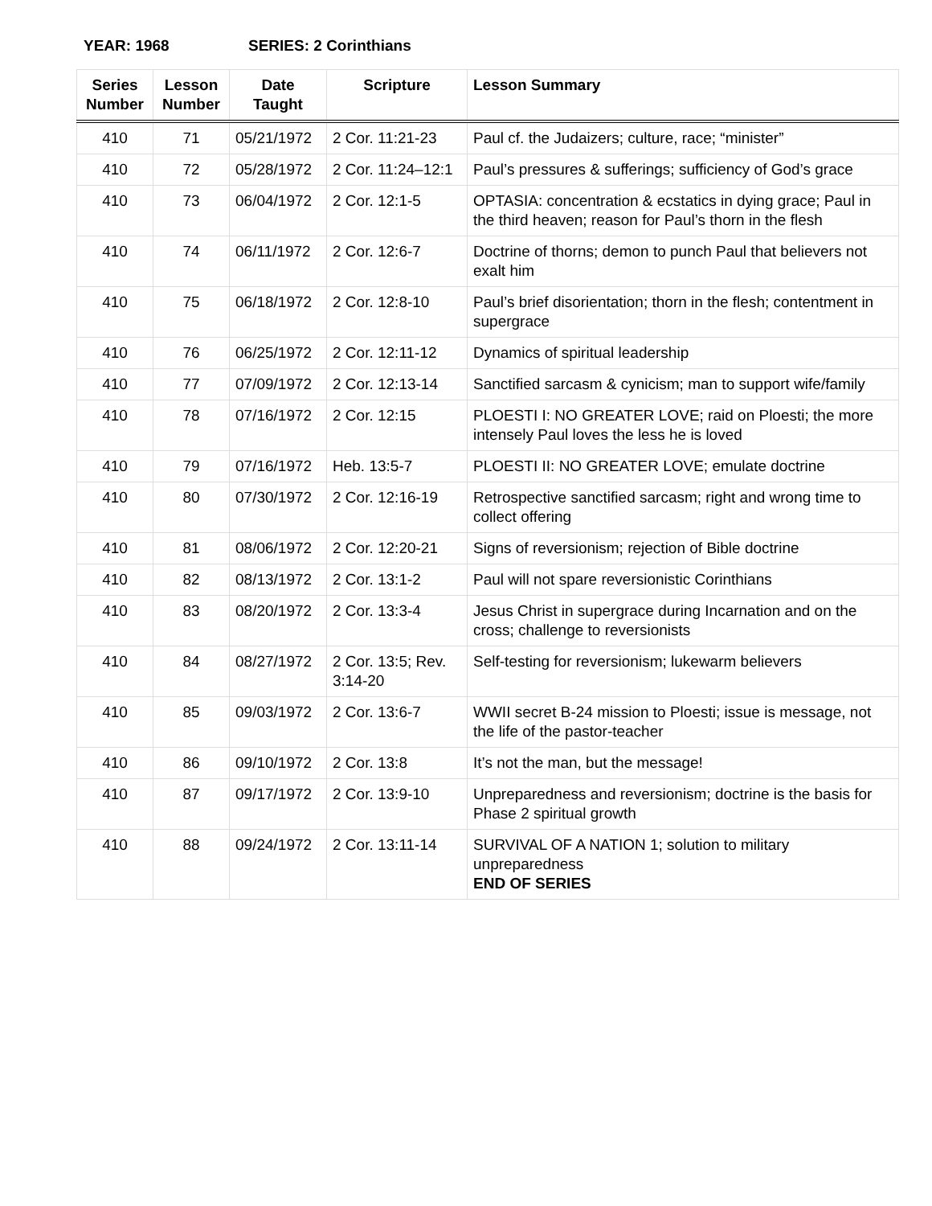YEAR: 1968 SERIES: 2 Corinthians
| Series Number | Lesson Number | Date Taught | Scripture | Lesson Summary |
| --- | --- | --- | --- | --- |
| 410 | 71 | 05/21/1972 | 2 Cor. 11:21-23 | Paul cf. the Judaizers; culture, race; “minister” |
| 410 | 72 | 05/28/1972 | 2 Cor. 11:24–12:1 | Paul’s pressures & sufferings; sufficiency of God’s grace |
| 410 | 73 | 06/04/1972 | 2 Cor. 12:1-5 | OPTASIA: concentration & ecstatics in dying grace; Paul in the third heaven; reason for Paul’s thorn in the flesh |
| 410 | 74 | 06/11/1972 | 2 Cor. 12:6-7 | Doctrine of thorns; demon to punch Paul that believers not exalt him |
| 410 | 75 | 06/18/1972 | 2 Cor. 12:8-10 | Paul’s brief disorientation; thorn in the flesh; contentment in supergrace |
| 410 | 76 | 06/25/1972 | 2 Cor. 12:11-12 | Dynamics of spiritual leadership |
| 410 | 77 | 07/09/1972 | 2 Cor. 12:13-14 | Sanctified sarcasm & cynicism; man to support wife/family |
| 410 | 78 | 07/16/1972 | 2 Cor. 12:15 | PLOESTI I: NO GREATER LOVE; raid on Ploesti; the more intensely Paul loves the less he is loved |
| 410 | 79 | 07/16/1972 | Heb. 13:5-7 | PLOESTI II: NO GREATER LOVE; emulate doctrine |
| 410 | 80 | 07/30/1972 | 2 Cor. 12:16-19 | Retrospective sanctified sarcasm; right and wrong time to collect offering |
| 410 | 81 | 08/06/1972 | 2 Cor. 12:20-21 | Signs of reversionism; rejection of Bible doctrine |
| 410 | 82 | 08/13/1972 | 2 Cor. 13:1-2 | Paul will not spare reversionistic Corinthians |
| 410 | 83 | 08/20/1972 | 2 Cor. 13:3-4 | Jesus Christ in supergrace during Incarnation and on the cross; challenge to reversionists |
| 410 | 84 | 08/27/1972 | 2 Cor. 13:5; Rev. 3:14-20 | Self-testing for reversionism; lukewarm believers |
| 410 | 85 | 09/03/1972 | 2 Cor. 13:6-7 | WWII secret B-24 mission to Ploesti; issue is message, not the life of the pastor-teacher |
| 410 | 86 | 09/10/1972 | 2 Cor. 13:8 | It’s not the man, but the message! |
| 410 | 87 | 09/17/1972 | 2 Cor. 13:9-10 | Unpreparedness and reversionism; doctrine is the basis for Phase 2 spiritual growth |
| 410 | 88 | 09/24/1972 | 2 Cor. 13:11-14 | SURVIVAL OF A NATION 1; solution to military unpreparedness END OF SERIES |